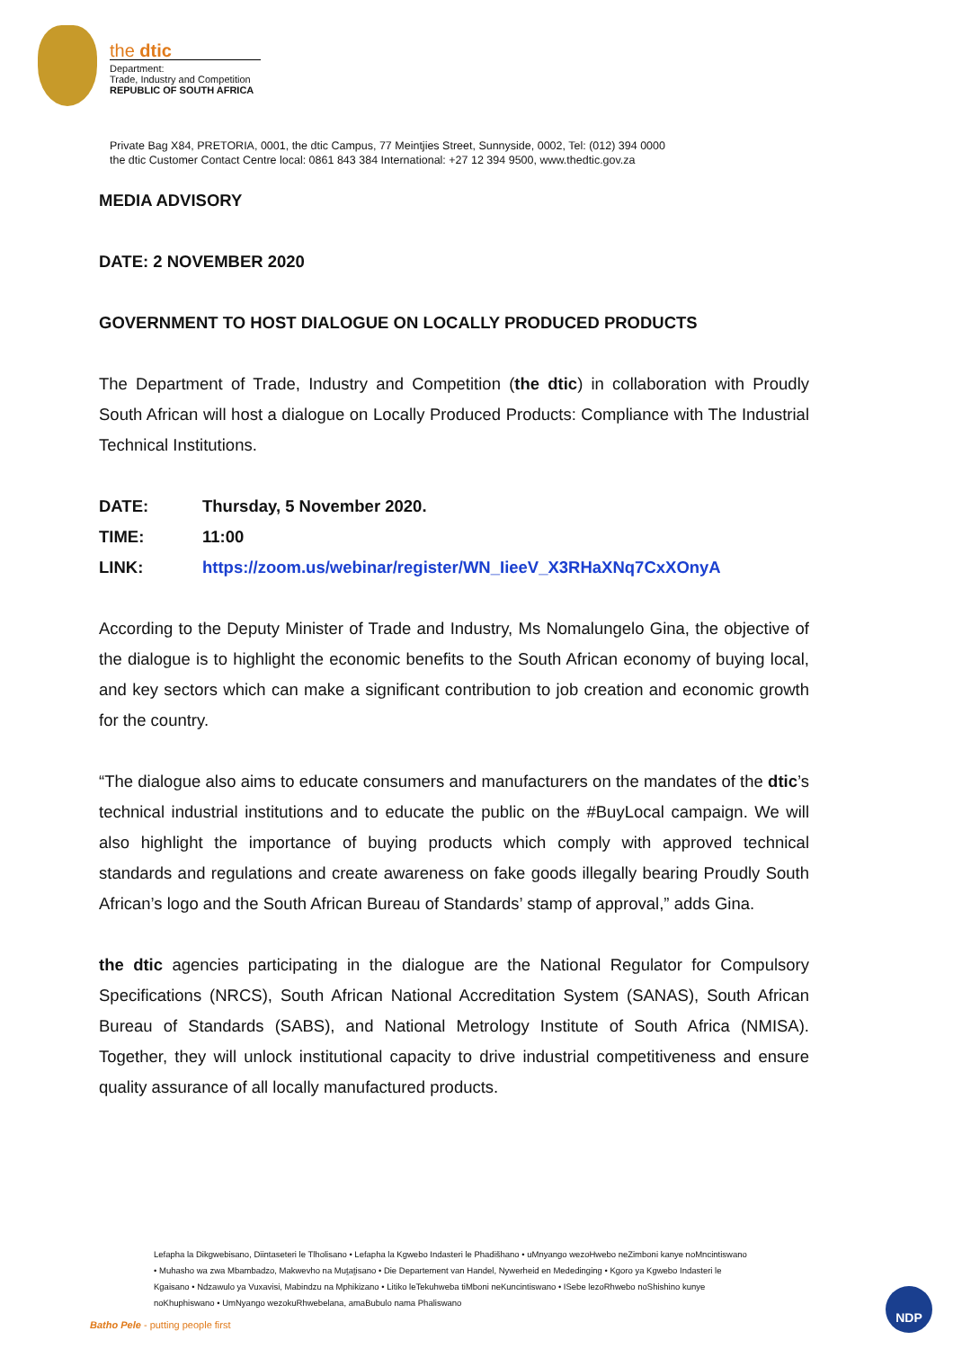the dtic
Department:
Trade, Industry and Competition
REPUBLIC OF SOUTH AFRICA
Private Bag X84, PRETORIA, 0001, the dtic Campus, 77 Meintjies Street, Sunnyside, 0002, Tel: (012) 394 0000
the dtic Customer Contact Centre local: 0861 843 384 International: +27 12 394 9500, www.thedtic.gov.za
MEDIA ADVISORY
DATE: 2 NOVEMBER 2020
GOVERNMENT TO HOST DIALOGUE ON LOCALLY PRODUCED PRODUCTS
The Department of Trade, Industry and Competition (the dtic) in collaboration with Proudly South African will host a dialogue on Locally Produced Products: Compliance with The Industrial Technical Institutions.
DATE: Thursday, 5 November 2020.
TIME: 11:00
LINK: https://zoom.us/webinar/register/WN_IieeV_X3RHaXNq7CxXOnyA
According to the Deputy Minister of Trade and Industry, Ms Nomalungelo Gina, the objective of the dialogue is to highlight the economic benefits to the South African economy of buying local, and key sectors which can make a significant contribution to job creation and economic growth for the country.
“The dialogue also aims to educate consumers and manufacturers on the mandates of the dtic’s technical industrial institutions and to educate the public on the #BuyLocal campaign. We will also highlight the importance of buying products which comply with approved technical standards and regulations and create awareness on fake goods illegally bearing Proudly South African’s logo and the South African Bureau of Standards’ stamp of approval,” adds Gina.
the dtic agencies participating in the dialogue are the National Regulator for Compulsory Specifications (NRCS), South African National Accreditation System (SANAS), South African Bureau of Standards (SABS), and National Metrology Institute of South Africa (NMISA). Together, they will unlock institutional capacity to drive industrial competitiveness and ensure quality assurance of all locally manufactured products.
Lefapha la Dikgwebisano, Diintaseteri le Tlholisano • Lefapha la Kgwebo Indasteri le Phadišhano • uMnyango wezoHwebo neZimboni kanye noMncintiswano • Muhasho wa zwa Mbambadzo, Makwevho na Muṱaṱisano • Die Departement van Handel, Nywerheid en Mededinging • Kgoro ya Kgwebo Indasteri le Kgaisano • Ndzawulo ya Vuxavisi, Mabindzu na Mphikizano • Litiko leTekuhweba tiMboni neKuncintiswano • ISebe lezoRhwebo noShishino kunye noKhuphiswano • UmNyango wezokuRhwebelana, amaBubulo nama Phaliswano
Batho Pele - putting people first
NDP